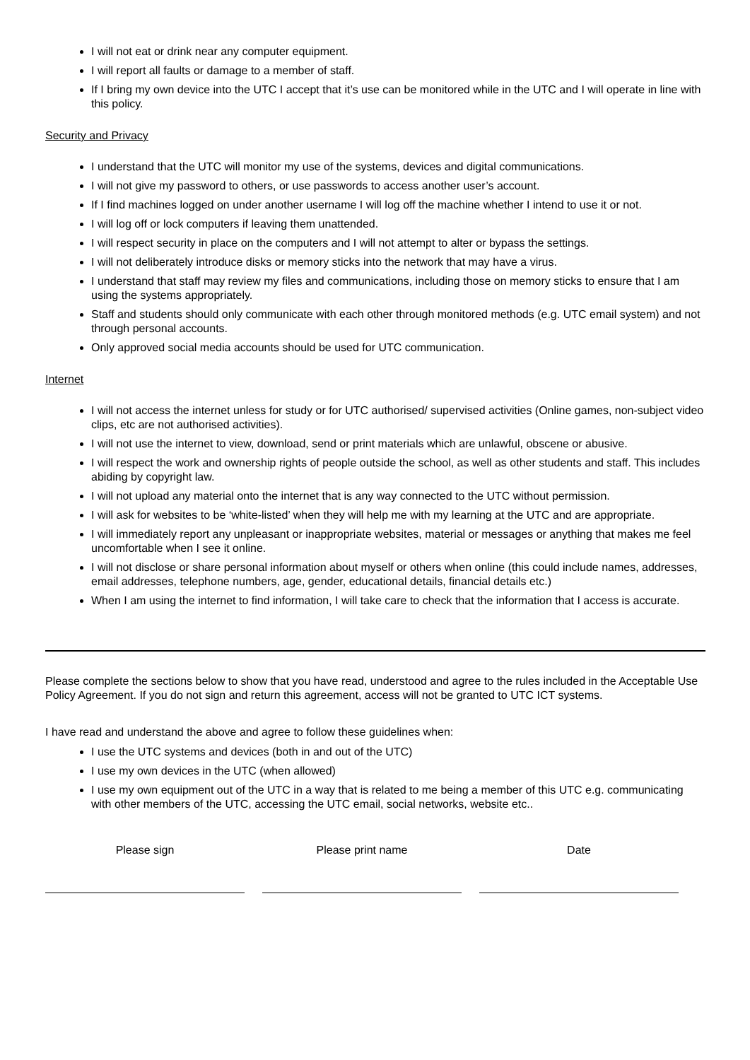I will not eat or drink near any computer equipment.
I will report all faults or damage to a member of staff.
If I bring my own device into the UTC I accept that it’s use can be monitored while in the UTC and I will operate in line with this policy.
Security and Privacy
I understand that the UTC will monitor my use of the systems, devices and digital communications.
I will not give my password to others, or use passwords to access another user’s account.
If I find machines logged on under another username I will log off the machine whether I intend to use it or not.
I will log off or lock computers if leaving them unattended.
I will respect security in place on the computers and I will not attempt to alter or bypass the settings.
I will not deliberately introduce disks or memory sticks into the network that may have a virus.
I understand that staff may review my files and communications, including those on memory sticks to ensure that I am using the systems appropriately.
Staff and students should only communicate with each other through monitored methods (e.g. UTC email system) and not through personal accounts.
Only approved social media accounts should be used for UTC communication.
Internet
I will not access the internet unless for study or for UTC authorised/ supervised activities (Online games, non-subject video clips, etc are not authorised activities).
I will not use the internet to view, download, send or print materials which are unlawful, obscene or abusive.
I will respect the work and ownership rights of people outside the school, as well as other students and staff. This includes abiding by copyright law.
I will not upload any material onto the internet that is any way connected to the UTC without permission.
I will ask for websites to be ‘white-listed’ when they will help me with my learning at the UTC and are appropriate.
I will immediately report any unpleasant or inappropriate websites, material or messages or anything that makes me feel uncomfortable when I see it online.
I will not disclose or share personal information about myself or others when online (this could include names, addresses, email addresses, telephone numbers, age, gender, educational details, financial details etc.)
When I am using the internet to find information, I will take care to check that the information that I access is accurate.
Please complete the sections below to show that you have read, understood and agree to the rules included in the Acceptable Use Policy Agreement. If you do not sign and return this agreement, access will not be granted to UTC ICT systems.
I have read and understand the above and agree to follow these guidelines when:
I use the UTC systems and devices (both in and out of the UTC)
I use my own devices in the UTC (when allowed)
I use my own equipment out of the UTC in a way that is related to me being a member of this UTC e.g. communicating with other members of the UTC, accessing the UTC email, social networks, website etc..
Please sign Please print name Date